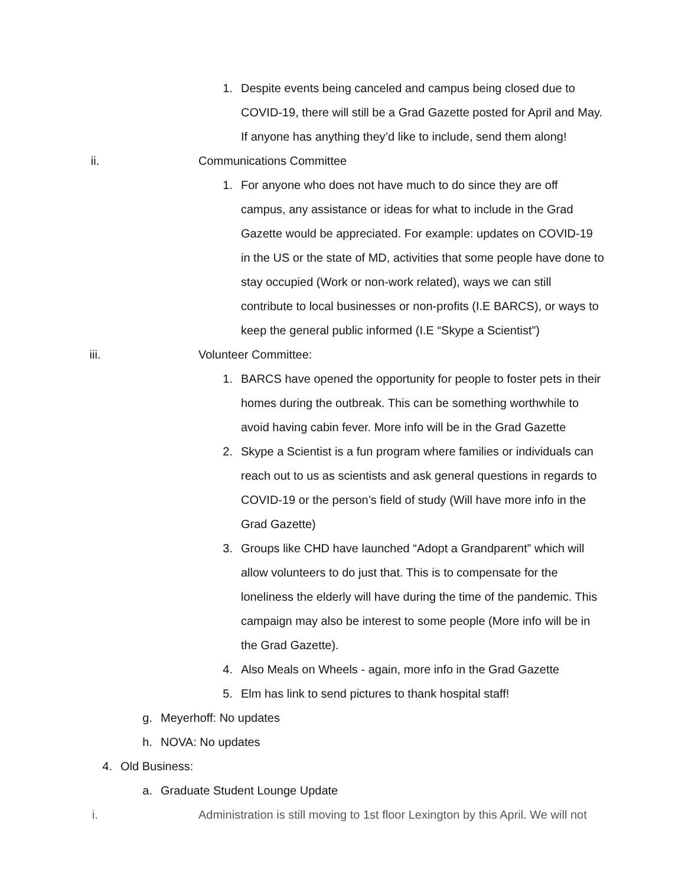1. Despite events being canceled and campus being closed due to COVID-19, there will still be a Grad Gazette posted for April and May. If anyone has anything they’d like to include, send them along!
ii. Communications Committee
1. For anyone who does not have much to do since they are off campus, any assistance or ideas for what to include in the Grad Gazette would be appreciated. For example: updates on COVID-19 in the US or the state of MD, activities that some people have done to stay occupied (Work or non-work related), ways we can still contribute to local businesses or non-profits (I.E BARCS), or ways to keep the general public informed (I.E “Skype a Scientist”)
iii. Volunteer Committee:
1. BARCS have opened the opportunity for people to foster pets in their homes during the outbreak. This can be something worthwhile to avoid having cabin fever. More info will be in the Grad Gazette
2. Skype a Scientist is a fun program where families or individuals can reach out to us as scientists and ask general questions in regards to COVID-19 or the person’s field of study (Will have more info in the Grad Gazette)
3. Groups like CHD have launched “Adopt a Grandparent” which will allow volunteers to do just that. This is to compensate for the loneliness the elderly will have during the time of the pandemic. This campaign may also be interest to some people (More info will be in the Grad Gazette).
4. Also Meals on Wheels - again, more info in the Grad Gazette
5. Elm has link to send pictures to thank hospital staff!
g. Meyerhoff: No updates
h. NOVA: No updates
4. Old Business:
a. Graduate Student Lounge Update
i. Administration is still moving to 1st floor Lexington by this April. We will not